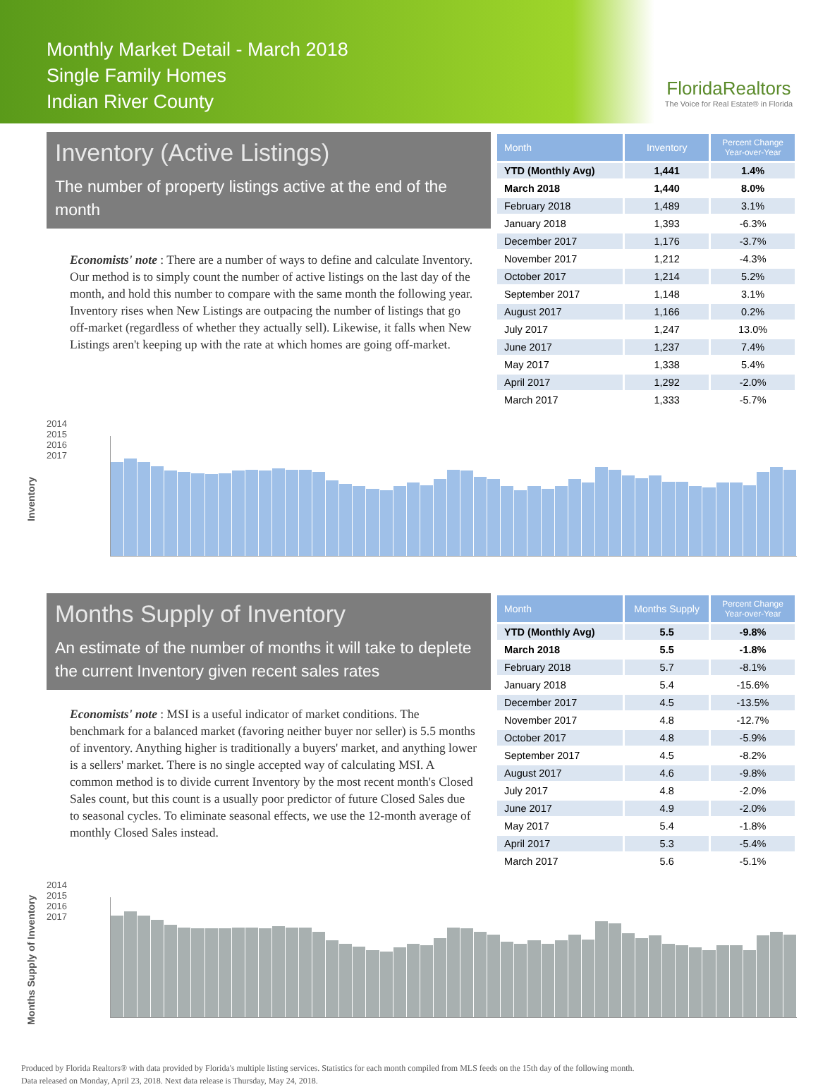Monthly Market Detail - March 2018
Single Family Homes
Indian River County
FloridaRealtors
The Voice for Real Estate® in Florida
Inventory (Active Listings)
The number of property listings active at the end of the month
Economists' note : There are a number of ways to define and calculate Inventory. Our method is to simply count the number of active listings on the last day of the month, and hold this number to compare with the same month the following year. Inventory rises when New Listings are outpacing the number of listings that go off-market (regardless of whether they actually sell). Likewise, it falls when New Listings aren't keeping up with the rate at which homes are going off-market.
| Month | Inventory | Percent Change Year-over-Year |
| --- | --- | --- |
| YTD (Monthly Avg) | 1,441 | 1.4% |
| March 2018 | 1,440 | 8.0% |
| February 2018 | 1,489 | 3.1% |
| January 2018 | 1,393 | -6.3% |
| December 2017 | 1,176 | -3.7% |
| November 2017 | 1,212 | -4.3% |
| October 2017 | 1,214 | 5.2% |
| September 2017 | 1,148 | 3.1% |
| August 2017 | 1,166 | 0.2% |
| July 2017 | 1,247 | 13.0% |
| June 2017 | 1,237 | 7.4% |
| May 2017 | 1,338 | 5.4% |
| April 2017 | 1,292 | -2.0% |
| March 2017 | 1,333 | -5.7% |
Inventory
2014 2015 2016 2017
Months Supply of Inventory
An estimate of the number of months it will take to deplete the current Inventory given recent sales rates
Economists' note : MSI is a useful indicator of market conditions. The benchmark for a balanced market (favoring neither buyer nor seller) is 5.5 months of inventory. Anything higher is traditionally a buyers' market, and anything lower is a sellers' market. There is no single accepted way of calculating MSI. A common method is to divide current Inventory by the most recent month's Closed Sales count, but this count is a usually poor predictor of future Closed Sales due to seasonal cycles. To eliminate seasonal effects, we use the 12-month average of monthly Closed Sales instead.
| Month | Months Supply | Percent Change Year-over-Year |
| --- | --- | --- |
| YTD (Monthly Avg) | 5.5 | -9.8% |
| March 2018 | 5.5 | -1.8% |
| February 2018 | 5.7 | -8.1% |
| January 2018 | 5.4 | -15.6% |
| December 2017 | 4.5 | -13.5% |
| November 2017 | 4.8 | -12.7% |
| October 2017 | 4.8 | -5.9% |
| September 2017 | 4.5 | -8.2% |
| August 2017 | 4.6 | -9.8% |
| July 2017 | 4.8 | -2.0% |
| June 2017 | 4.9 | -2.0% |
| May 2017 | 5.4 | -1.8% |
| April 2017 | 5.3 | -5.4% |
| March 2017 | 5.6 | -5.1% |
Months Supply of Inventory
2014 2015 2016 2017
Produced by Florida Realtors® with data provided by Florida's multiple listing services. Statistics for each month compiled from MLS feeds on the 15th day of the following month.
Data released on Monday, April 23, 2018. Next data release is Thursday, May 24, 2018.